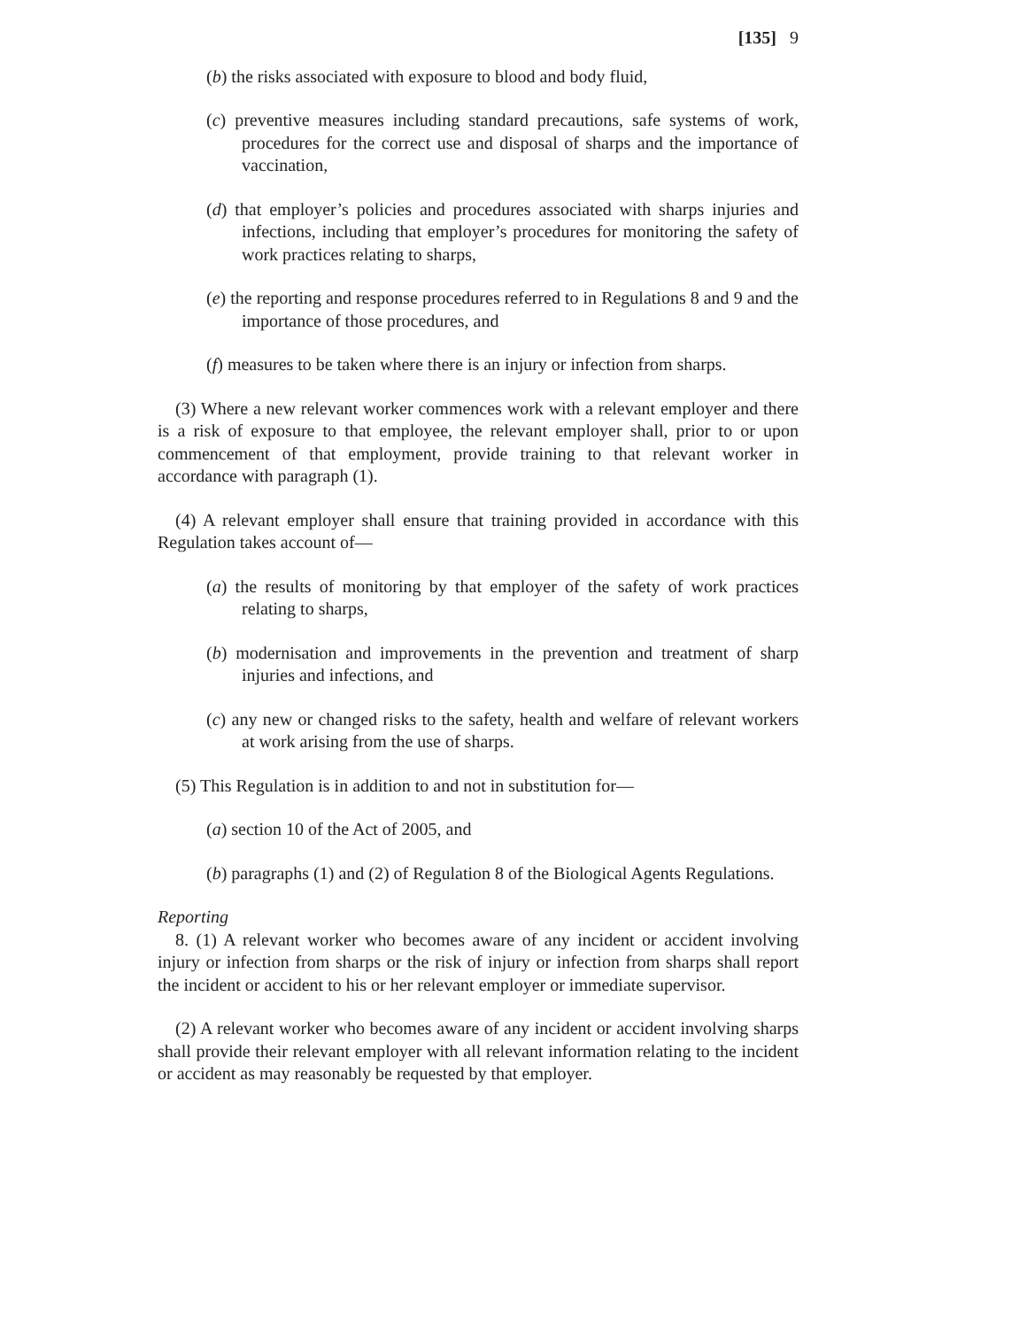[135] 9
(b) the risks associated with exposure to blood and body fluid,
(c) preventive measures including standard precautions, safe systems of work, procedures for the correct use and disposal of sharps and the importance of vaccination,
(d) that employer’s policies and procedures associated with sharps injuries and infections, including that employer’s procedures for monitoring the safety of work practices relating to sharps,
(e) the reporting and response procedures referred to in Regulations 8 and 9 and the importance of those procedures, and
(f) measures to be taken where there is an injury or infection from sharps.
(3) Where a new relevant worker commences work with a relevant employer and there is a risk of exposure to that employee, the relevant employer shall, prior to or upon commencement of that employment, provide training to that relevant worker in accordance with paragraph (1).
(4) A relevant employer shall ensure that training provided in accordance with this Regulation takes account of—
(a) the results of monitoring by that employer of the safety of work practices relating to sharps,
(b) modernisation and improvements in the prevention and treatment of sharp injuries and infections, and
(c) any new or changed risks to the safety, health and welfare of relevant workers at work arising from the use of sharps.
(5) This Regulation is in addition to and not in substitution for—
(a) section 10 of the Act of 2005, and
(b) paragraphs (1) and (2) of Regulation 8 of the Biological Agents Regulations.
Reporting
8. (1) A relevant worker who becomes aware of any incident or accident involving injury or infection from sharps or the risk of injury or infection from sharps shall report the incident or accident to his or her relevant employer or immediate supervisor.
(2) A relevant worker who becomes aware of any incident or accident involving sharps shall provide their relevant employer with all relevant information relating to the incident or accident as may reasonably be requested by that employer.